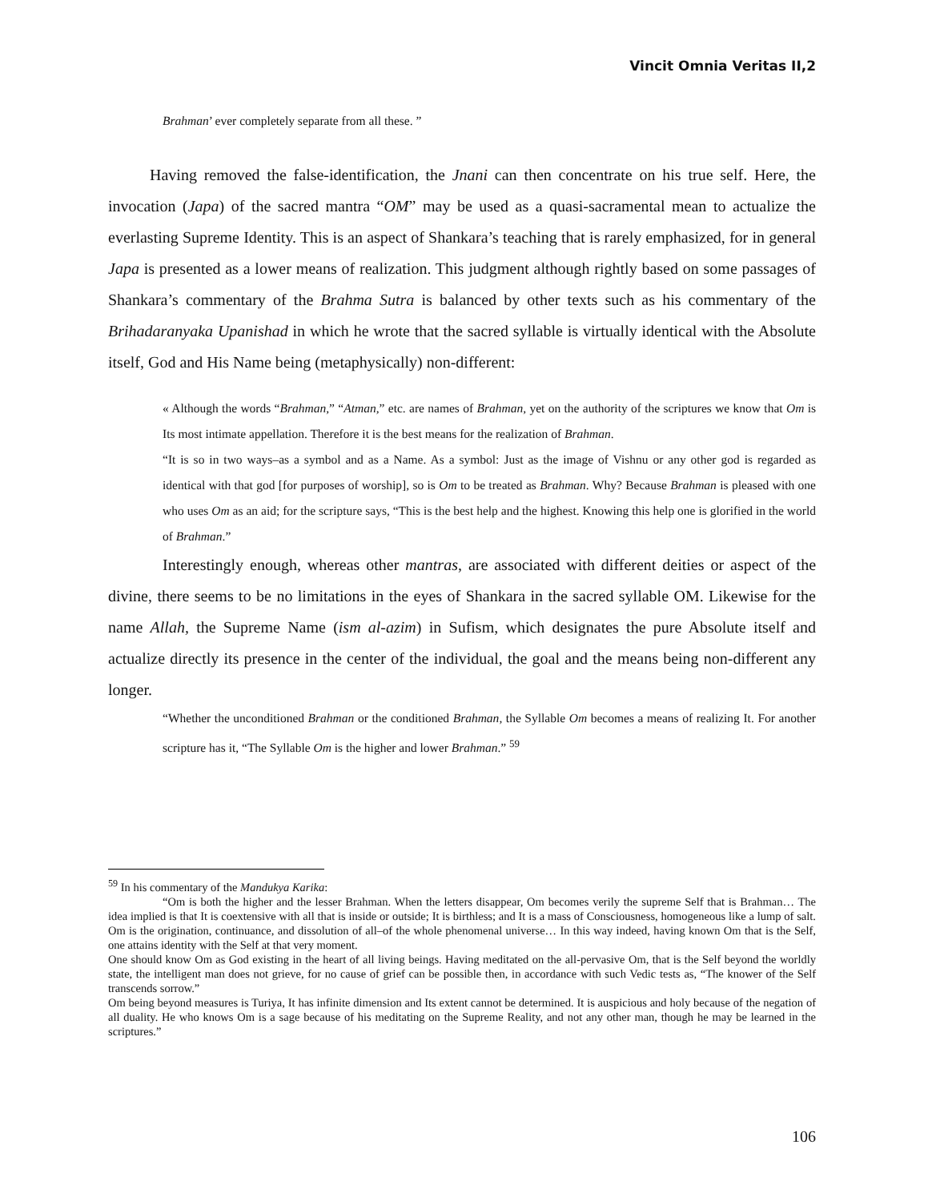Vincit Omnia Veritas II,2
Brahman’ ever completely separate from all these. ”
Having removed the false-identification, the Jnani can then concentrate on his true self. Here, the invocation (Japa) of the sacred mantra “OM” may be used as a quasi-sacramental mean to actualize the everlasting Supreme Identity. This is an aspect of Shankara’s teaching that is rarely emphasized, for in general Japa is presented as a lower means of realization. This judgment although rightly based on some passages of Shankara’s commentary of the Brahma Sutra is balanced by other texts such as his commentary of the Brihadaranyaka Upanishad in which he wrote that the sacred syllable is virtually identical with the Absolute itself, God and His Name being (metaphysically) non-different:
« Although the words “Brahman,” “Atman,” etc. are names of Brahman, yet on the authority of the scriptures we know that Om is Its most intimate appellation. Therefore it is the best means for the realization of Brahman.
“It is so in two ways–as a symbol and as a Name. As a symbol: Just as the image of Vishnu or any other god is regarded as identical with that god [for purposes of worship], so is Om to be treated as Brahman. Why? Because Brahman is pleased with one who uses Om as an aid; for the scripture says, “This is the best help and the highest. Knowing this help one is glorified in the world of Brahman.”
Interestingly enough, whereas other mantras, are associated with different deities or aspect of the divine, there seems to be no limitations in the eyes of Shankara in the sacred syllable OM. Likewise for the name Allah, the Supreme Name (ism al-azim) in Sufism, which designates the pure Absolute itself and actualize directly its presence in the center of the individual, the goal and the means being non-different any longer.
“Whether the unconditioned Brahman or the conditioned Brahman, the Syllable Om becomes a means of realizing It. For another scripture has it, “The Syllable Om is the higher and lower Brahman.” <sup>59</sup>
<sup>59</sup> In his commentary of the Mandukya Karika:
“Om is both the higher and the lesser Brahman. When the letters disappear, Om becomes verily the supreme Self that is Brahman… The idea implied is that It is coextensive with all that is inside or outside; It is birthless; and It is a mass of Consciousness, homogeneous like a lump of salt. Om is the origination, continuance, and dissolution of all–of the whole phenomenal universe… In this way indeed, having known Om that is the Self, one attains identity with the Self at that very moment.
One should know Om as God existing in the heart of all living beings. Having meditated on the all-pervasive Om, that is the Self beyond the worldly state, the intelligent man does not grieve, for no cause of grief can be possible then, in accordance with such Vedic tests as, “The knower of the Self transcends sorrow.”
Om being beyond measures is Turiya, It has infinite dimension and Its extent cannot be determined. It is auspicious and holy because of the negation of all duality. He who knows Om is a sage because of his meditating on the Supreme Reality, and not any other man, though he may be learned in the scriptures.”
106